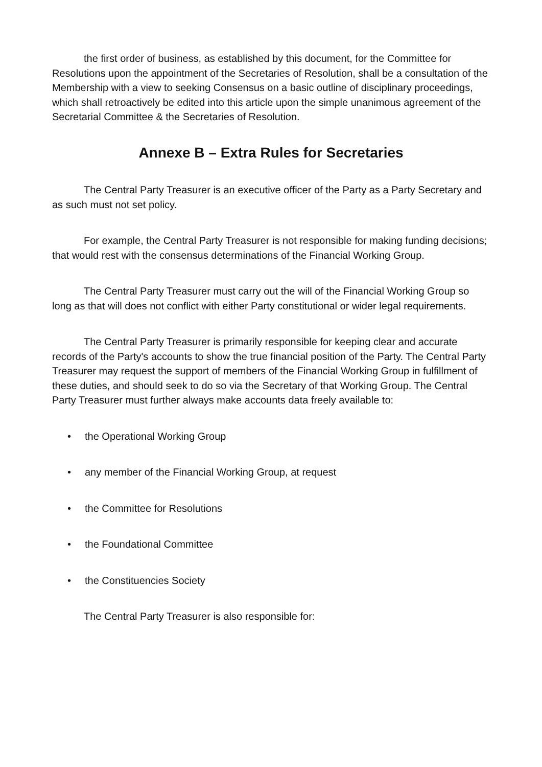the first order of business, as established by this document, for the Committee for Resolutions upon the appointment of the Secretaries of Resolution, shall be a consultation of the Membership with a view to seeking Consensus on a basic outline of disciplinary proceedings, which shall retroactively be edited into this article upon the simple unanimous agreement of the Secretarial Committee & the Secretaries of Resolution.
Annexe B – Extra Rules for Secretaries
The Central Party Treasurer is an executive officer of the Party as a Party Secretary and as such must not set policy.
For example, the Central Party Treasurer is not responsible for making funding decisions; that would rest with the consensus determinations of the Financial Working Group.
The Central Party Treasurer must carry out the will of the Financial Working Group so long as that will does not conflict with either Party constitutional or wider legal requirements.
The Central Party Treasurer is primarily responsible for keeping clear and accurate records of the Party's accounts to show the true financial position of the Party. The Central Party Treasurer may request the support of members of the Financial Working Group in fulfillment of these duties, and should seek to do so via the Secretary of that Working Group. The Central Party Treasurer must further always make accounts data freely available to:
• the Operational Working Group
• any member of the Financial Working Group, at request
• the Committee for Resolutions
• the Foundational Committee
• the Constituencies Society
The Central Party Treasurer is also responsible for: